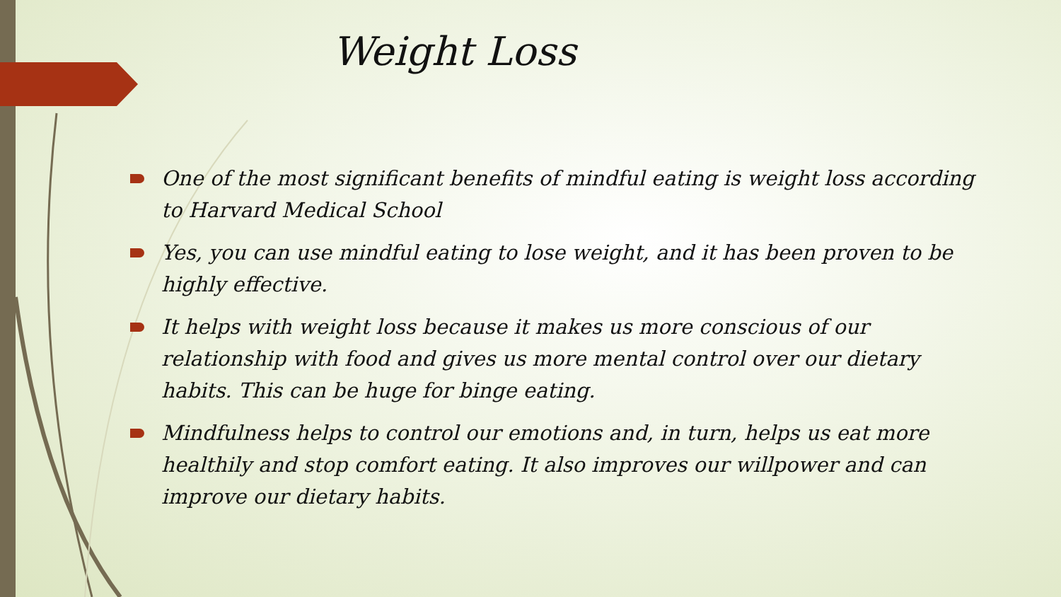Weight Loss
One of the most significant benefits of mindful eating is weight loss according to Harvard Medical School
Yes, you can use mindful eating to lose weight, and it has been proven to be highly effective.
It helps with weight loss because it makes us more conscious of our relationship with food and gives us more mental control over our dietary habits. This can be huge for binge eating.
Mindfulness helps to control our emotions and, in turn, helps us eat more healthily and stop comfort eating. It also improves our willpower and can improve our dietary habits.